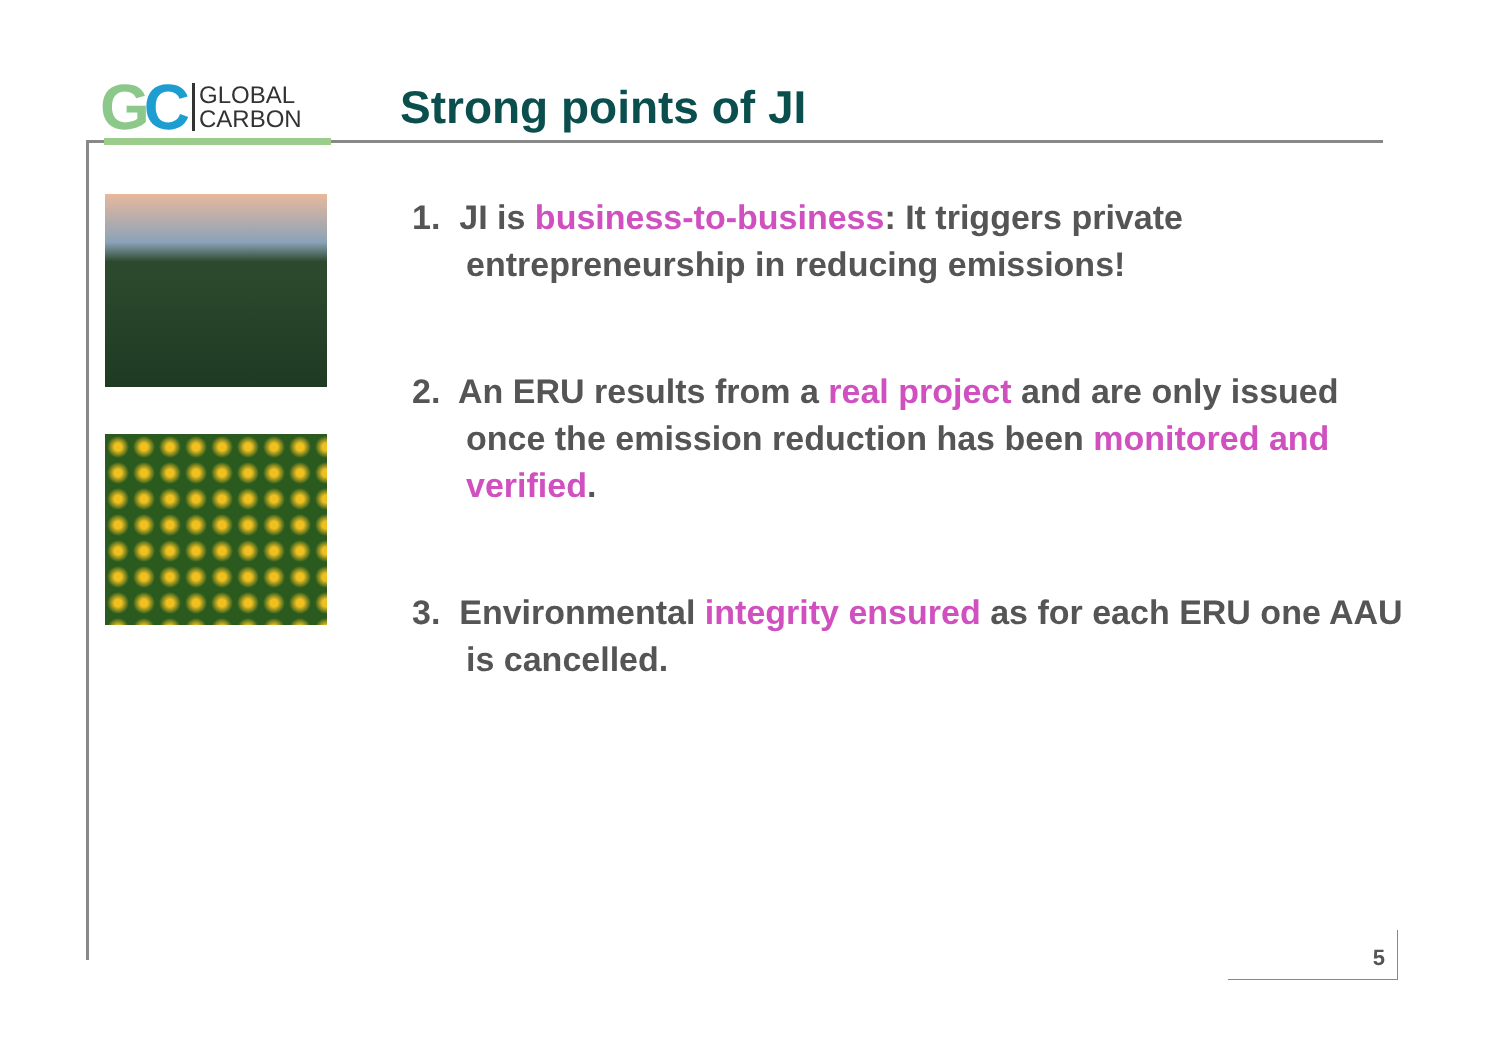GC
GLOBAL
CARBON
Strong points of JI
1. JI is business-to-business: It triggers private entrepreneurship in reducing emissions!
2. An ERU results from a real project and are only issued once the emission reduction has been monitored and verified.
3. Environmental integrity ensured as for each ERU one AAU is cancelled.
5